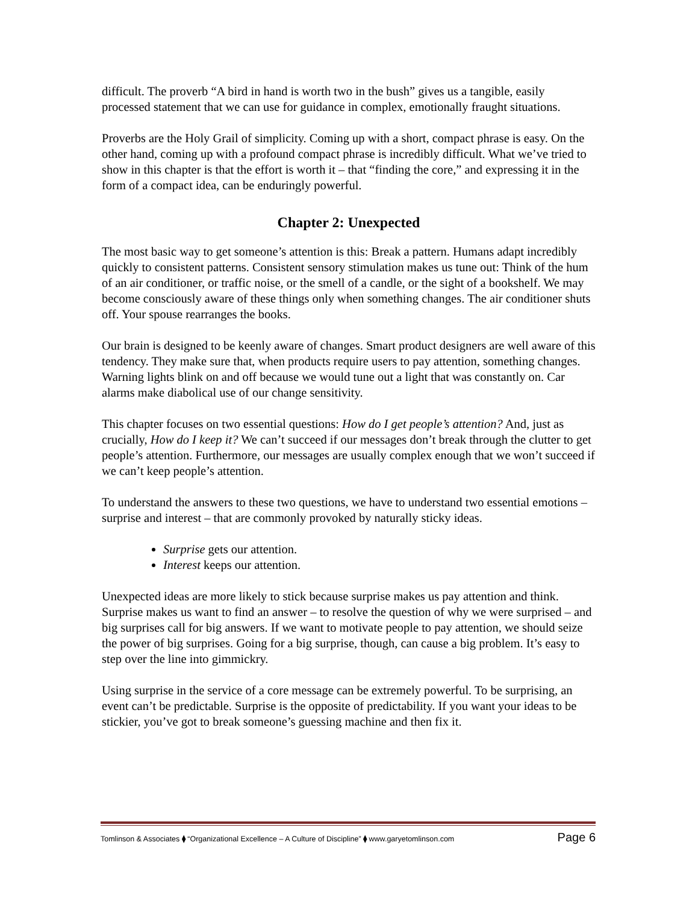difficult. The proverb “A bird in hand is worth two in the bush” gives us a tangible, easily processed statement that we can use for guidance in complex, emotionally fraught situations.
Proverbs are the Holy Grail of simplicity. Coming up with a short, compact phrase is easy. On the other hand, coming up with a profound compact phrase is incredibly difficult. What we’ve tried to show in this chapter is that the effort is worth it – that “finding the core,” and expressing it in the form of a compact idea, can be enduringly powerful.
Chapter 2: Unexpected
The most basic way to get someone’s attention is this: Break a pattern. Humans adapt incredibly quickly to consistent patterns. Consistent sensory stimulation makes us tune out: Think of the hum of an air conditioner, or traffic noise, or the smell of a candle, or the sight of a bookshelf. We may become consciously aware of these things only when something changes. The air conditioner shuts off. Your spouse rearranges the books.
Our brain is designed to be keenly aware of changes. Smart product designers are well aware of this tendency. They make sure that, when products require users to pay attention, something changes. Warning lights blink on and off because we would tune out a light that was constantly on. Car alarms make diabolical use of our change sensitivity.
This chapter focuses on two essential questions: How do I get people’s attention? And, just as crucially, How do I keep it? We can’t succeed if our messages don’t break through the clutter to get people’s attention. Furthermore, our messages are usually complex enough that we won’t succeed if we can’t keep people’s attention.
To understand the answers to these two questions, we have to understand two essential emotions – surprise and interest – that are commonly provoked by naturally sticky ideas.
Surprise gets our attention.
Interest keeps our attention.
Unexpected ideas are more likely to stick because surprise makes us pay attention and think. Surprise makes us want to find an answer – to resolve the question of why we were surprised – and big surprises call for big answers. If we want to motivate people to pay attention, we should seize the power of big surprises. Going for a big surprise, though, can cause a big problem. It’s easy to step over the line into gimmickry.
Using surprise in the service of a core message can be extremely powerful. To be surprising, an event can’t be predictable. Surprise is the opposite of predictability. If you want your ideas to be stickier, you’ve got to break someone’s guessing machine and then fix it.
Tomlinson & Associates ⧫ “Organizational Excellence – A Culture of Discipline” ⧫ www.garyetomlinson.com Page 6